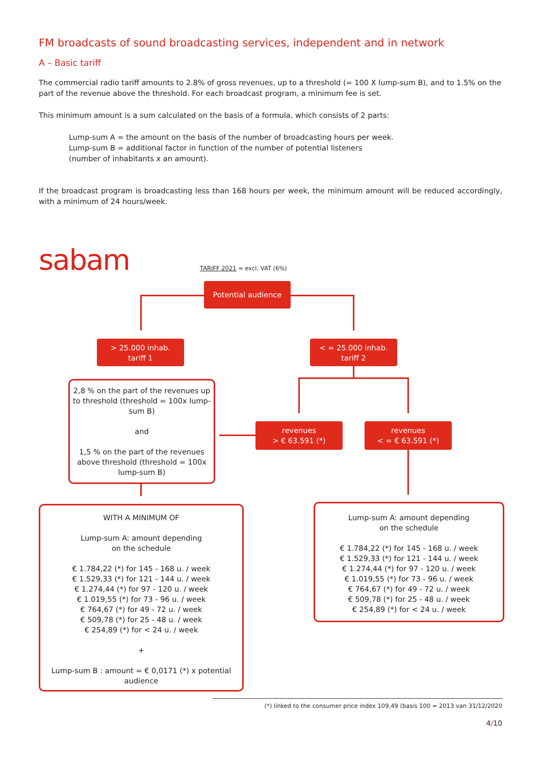FM broadcasts of sound broadcasting services, independent and in network
A – Basic tariff
The commercial radio tariff amounts to 2.8% of gross revenues, up to a threshold (= 100 X lump-sum B), and to 1.5% on the part of the revenue above the threshold. For each broadcast program, a minimum fee is set.
This minimum amount is a sum calculated on the basis of a formula, which consists of 2 parts:
Lump-sum A = the amount on the basis of the number of broadcasting hours per week.
Lump-sum B = additional factor in function of the number of potential listeners
(number of inhabitants x an amount).
If the broadcast program is broadcasting less than 168 hours per week, the minimum amount will be reduced accordingly, with a minimum of 24 hours/week.
sabam TARIFF 2021 = excl. VAT (6%)
Potential audience
> 25.000 inhab.
tariff 1
< = 25.000 inhab.
tariff 2
2,8 % on the part of the revenues up to threshold (threshold = 100x lump-sum B)
and
1,5 % on the part of the revenues above threshold (threshold = 100x lump-sum B)
revenues
> € 63.591 (*)
revenues
< = € 63.591 (*)
WITH A MINIMUM OF
Lump-sum A: amount depending
on the schedule
€ 1.784,22 (*) for 145 - 168 u. / week
€ 1.529,33 (*) for 121 - 144 u. / week
€ 1.274,44 (*) for 97 - 120 u. / week
€ 1.019,55 (*) for 73 - 96 u. / week
€ 764,67 (*) for 49 - 72 u. / week
€ 509,78 (*) for 25 - 48 u. / week
€ 254,89 (*) for < 24 u. / week
+
Lump-sum B : amount = € 0,0171 (*) x potential audience
Lump-sum A: amount depending
on the schedule
€ 1.784,22 (*) for 145 - 168 u. / week
€ 1.529,33 (*) for 121 - 144 u. / week
€ 1.274,44 (*) for 97 - 120 u. / week
€ 1.019,55 (*) for 73 - 96 u. / week
€ 764,67 (*) for 49 - 72 u. / week
€ 509,78 (*) for 25 - 48 u. / week
€ 254,89 (*) for < 24 u. / week
(*) linked to the consumer price index 109,49 (basis 100 = 2013 van 31/12/2020
4/10